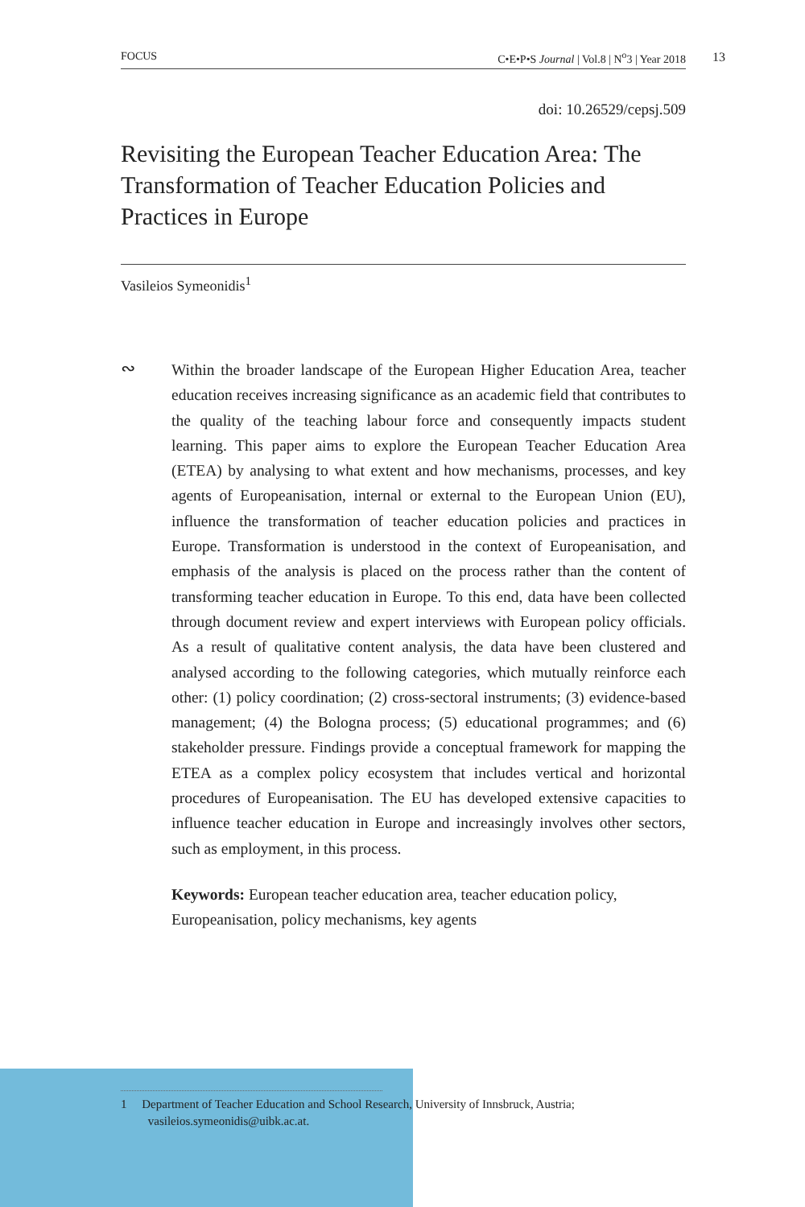FOCUS C•E•P•S Journal | Vol.8 | N<sup>o</sup>3 | Year 2018 13
doi: 10.26529/cepsj.509
Revisiting the European Teacher Education Area: The Transformation of Teacher Education Policies and Practices in Europe
Vasileios Symeonidis<sup>1</sup>
∾ Within the broader landscape of the European Higher Education Area, teacher education receives increasing significance as an academic field that contributes to the quality of the teaching labour force and consequently impacts student learning. This paper aims to explore the European Teacher Education Area (ETEA) by analysing to what extent and how mechanisms, processes, and key agents of Europeanisation, internal or external to the European Union (EU), influence the transformation of teacher education policies and practices in Europe. Transformation is understood in the context of Europeanisation, and emphasis of the analysis is placed on the process rather than the content of transforming teacher education in Europe. To this end, data have been collected through document review and expert interviews with European policy officials. As a result of qualitative content analysis, the data have been clustered and analysed according to the following categories, which mutually reinforce each other: (1) policy coordination; (2) cross-sectoral instruments; (3) evidence-based management; (4) the Bologna process; (5) educational programmes; and (6) stakeholder pressure. Findings provide a conceptual framework for mapping the ETEA as a complex policy ecosystem that includes vertical and horizontal procedures of Europeanisation. The EU has developed extensive capacities to influence teacher education in Europe and increasingly involves other sectors, such as employment, in this process.
Keywords: European teacher education area, teacher education policy, Europeanisation, policy mechanisms, key agents
1 Department of Teacher Education and School Research, University of Innsbruck, Austria;
vasileios.symeonidis@uibk.ac.at.